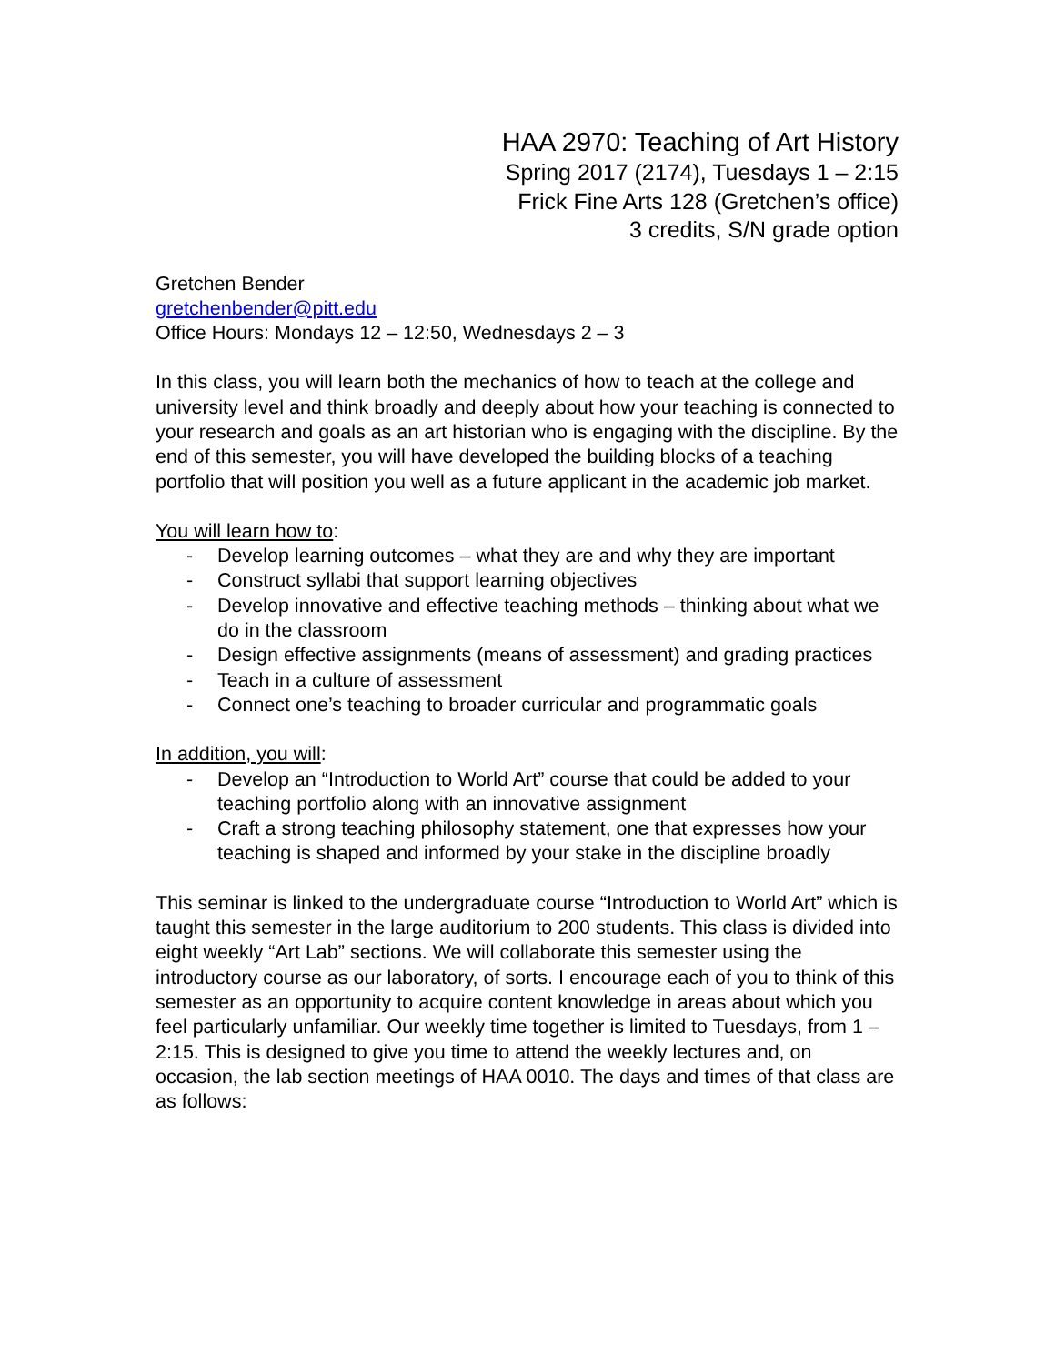HAA 2970: Teaching of Art History
Spring 2017 (2174), Tuesdays 1 – 2:15
Frick Fine Arts 128 (Gretchen’s office)
3 credits, S/N grade option
Gretchen Bender
gretchenbender@pitt.edu
Office Hours: Mondays 12 – 12:50, Wednesdays 2 – 3
In this class, you will learn both the mechanics of how to teach at the college and university level and think broadly and deeply about how your teaching is connected to your research and goals as an art historian who is engaging with the discipline. By the end of this semester, you will have developed the building blocks of a teaching portfolio that will position you well as a future applicant in the academic job market.
You will learn how to:
- Develop learning outcomes – what they are and why they are important
- Construct syllabi that support learning objectives
- Develop innovative and effective teaching methods – thinking about what we do in the classroom
- Design effective assignments (means of assessment) and grading practices
- Teach in a culture of assessment
- Connect one’s teaching to broader curricular and programmatic goals
In addition, you will:
- Develop an “Introduction to World Art” course that could be added to your teaching portfolio along with an innovative assignment
- Craft a strong teaching philosophy statement, one that expresses how your teaching is shaped and informed by your stake in the discipline broadly
This seminar is linked to the undergraduate course “Introduction to World Art” which is taught this semester in the large auditorium to 200 students. This class is divided into eight weekly “Art Lab” sections. We will collaborate this semester using the introductory course as our laboratory, of sorts. I encourage each of you to think of this semester as an opportunity to acquire content knowledge in areas about which you feel particularly unfamiliar. Our weekly time together is limited to Tuesdays, from 1 – 2:15. This is designed to give you time to attend the weekly lectures and, on occasion, the lab section meetings of HAA 0010. The days and times of that class are as follows: